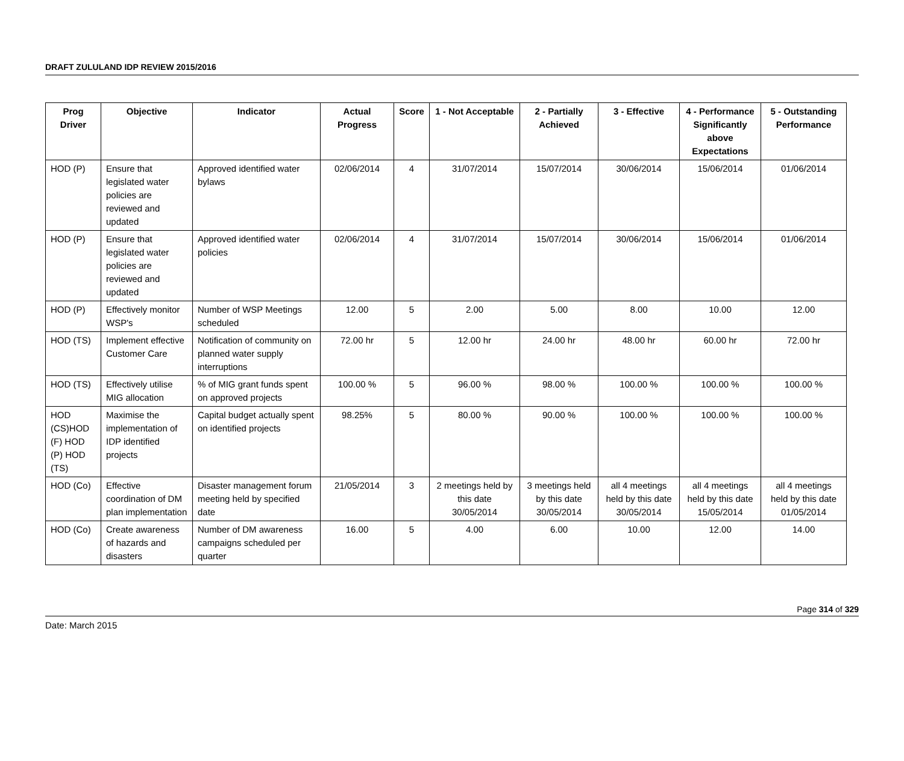DRAFT ZULULAND IDP REVIEW 2015/2016
| Prog Driver | Objective | Indicator | Actual Progress | Score | 1 - Not Acceptable | 2 - Partially Achieved | 3 - Effective | 4 - Performance Significantly above Expectations | 5 - Outstanding Performance |
| --- | --- | --- | --- | --- | --- | --- | --- | --- | --- |
| HOD (P) | Ensure that legislated water policies are reviewed and updated | Approved identified water bylaws | 02/06/2014 | 4 | 31/07/2014 | 15/07/2014 | 30/06/2014 | 15/06/2014 | 01/06/2014 |
| HOD (P) | Ensure that legislated water policies are reviewed and updated | Approved identified water policies | 02/06/2014 | 4 | 31/07/2014 | 15/07/2014 | 30/06/2014 | 15/06/2014 | 01/06/2014 |
| HOD (P) | Effectively monitor WSP's | Number of WSP Meetings scheduled | 12.00 | 5 | 2.00 | 5.00 | 8.00 | 10.00 | 12.00 |
| HOD (TS) | Implement effective Customer Care | Notification of community on planned water supply interruptions | 72.00 hr | 5 | 12.00 hr | 24.00 hr | 48.00 hr | 60.00 hr | 72.00 hr |
| HOD (TS) | Effectively utilise MIG allocation | % of MIG grant funds spent on approved projects | 100.00 % | 5 | 96.00 % | 98.00 % | 100.00 % | 100.00 % | 100.00 % |
| HOD (CS)HOD (F) HOD (P) HOD (TS) | Maximise the implementation of IDP identified projects | Capital budget actually spent on identified projects | 98.25% | 5 | 80.00 % | 90.00 % | 100.00 % | 100.00 % | 100.00 % |
| HOD (Co) | Effective coordination of DM plan implementation | Disaster management forum meeting held by specified date | 21/05/2014 | 3 | 2 meetings held by this date 30/05/2014 | 3 meetings held by this date 30/05/2014 | all 4 meetings held by this date 30/05/2014 | all 4 meetings held by this date 15/05/2014 | all 4 meetings held by this date 01/05/2014 |
| HOD (Co) | Create awareness of hazards and disasters | Number of DM awareness campaigns scheduled per quarter | 16.00 | 5 | 4.00 | 6.00 | 10.00 | 12.00 | 14.00 |
Page 314 of 329
Date: March 2015